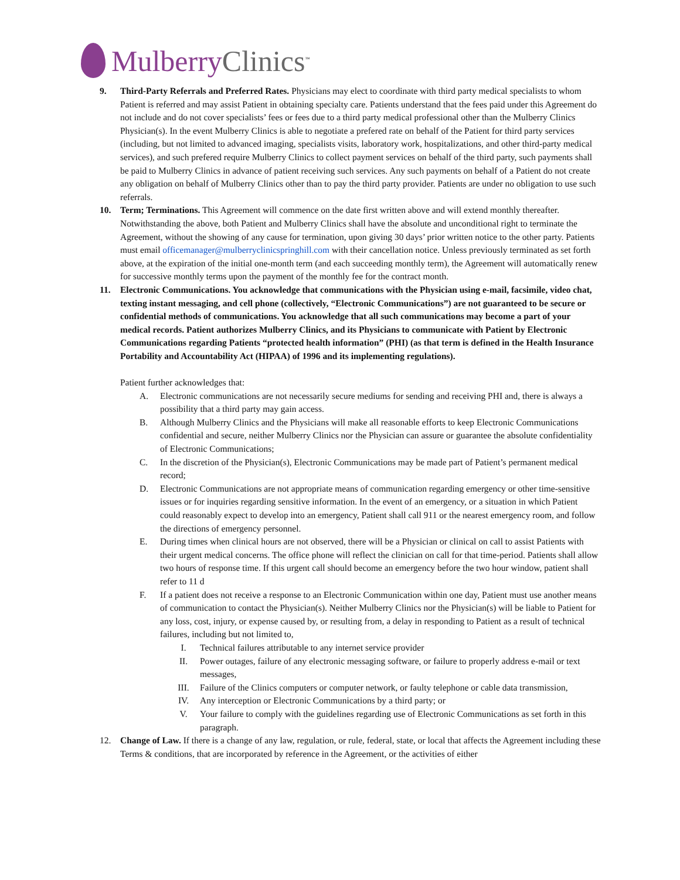Mulberry Clinics<sup>™</sup>
9. Third-Party Referrals and Preferred Rates. Physicians may elect to coordinate with third party medical specialists to whom Patient is referred and may assist Patient in obtaining specialty care. Patients understand that the fees paid under this Agreement do not include and do not cover specialists’ fees or fees due to a third party medical professional other than the Mulberry Clinics Physician(s). In the event Mulberry Clinics is able to negotiate a prefered rate on behalf of the Patient for third party services (including, but not limited to advanced imaging, specialists visits, laboratory work, hospitalizations, and other third-party medical services), and such prefered require Mulberry Clinics to collect payment services on behalf of the third party, such payments shall be paid to Mulberry Clinics in advance of patient receiving such services. Any such payments on behalf of a Patient do not create any obligation on behalf of Mulberry Clinics other than to pay the third party provider. Patients are under no obligation to use such referrals.
10. Term; Terminations. This Agreement will commence on the date first written above and will extend monthly thereafter. Notwithstanding the above, both Patient and Mulberry Clinics shall have the absolute and unconditional right to terminate the Agreement, without the showing of any cause for termination, upon giving 30 days’ prior written notice to the other party. Patients must email officemanager@mulberryclinicspringhill.com with their cancellation notice. Unless previously terminated as set forth above, at the expiration of the initial one-month term (and each succeeding monthly term), the Agreement will automatically renew for successive monthly terms upon the payment of the monthly fee for the contract month.
11. Electronic Communications. You acknowledge that communications with the Physician using e-mail, facsimile, video chat, texting instant messaging, and cell phone (collectively, “Electronic Communications”) are not guaranteed to be secure or confidential methods of communications. You acknowledge that all such communications may become a part of your medical records. Patient authorizes Mulberry Clinics, and its Physicians to communicate with Patient by Electronic Communications regarding Patients “protected health information” (PHI) (as that term is defined in the Health Insurance Portability and Accountability Act (HIPAA) of 1996 and its implementing regulations).
Patient further acknowledges that:
A. Electronic communications are not necessarily secure mediums for sending and receiving PHI and, there is always a possibility that a third party may gain access.
B. Although Mulberry Clinics and the Physicians will make all reasonable efforts to keep Electronic Communications confidential and secure, neither Mulberry Clinics nor the Physician can assure or guarantee the absolute confidentiality of Electronic Communications;
C. In the discretion of the Physician(s), Electronic Communications may be made part of Patient’s permanent medical record;
D. Electronic Communications are not appropriate means of communication regarding emergency or other time-sensitive issues or for inquiries regarding sensitive information. In the event of an emergency, or a situation in which Patient could reasonably expect to develop into an emergency, Patient shall call 911 or the nearest emergency room, and follow the directions of emergency personnel.
E. During times when clinical hours are not observed, there will be a Physician or clinical on call to assist Patients with their urgent medical concerns. The office phone will reflect the clinician on call for that time-period. Patients shall allow two hours of response time. If this urgent call should become an emergency before the two hour window, patient shall refer to 11 d
F. If a patient does not receive a response to an Electronic Communication within one day, Patient must use another means of communication to contact the Physician(s). Neither Mulberry Clinics nor the Physician(s) will be liable to Patient for any loss, cost, injury, or expense caused by, or resulting from, a delay in responding to Patient as a result of technical failures, including but not limited to,
I. Technical failures attributable to any internet service provider
II. Power outages, failure of any electronic messaging software, or failure to properly address e-mail or text messages,
III. Failure of the Clinics computers or computer network, or faulty telephone or cable data transmission,
IV. Any interception or Electronic Communications by a third party; or
V. Your failure to comply with the guidelines regarding use of Electronic Communications as set forth in this paragraph.
12. Change of Law. If there is a change of any law, regulation, or rule, federal, state, or local that affects the Agreement including these Terms & conditions, that are incorporated by reference in the Agreement, or the activities of either